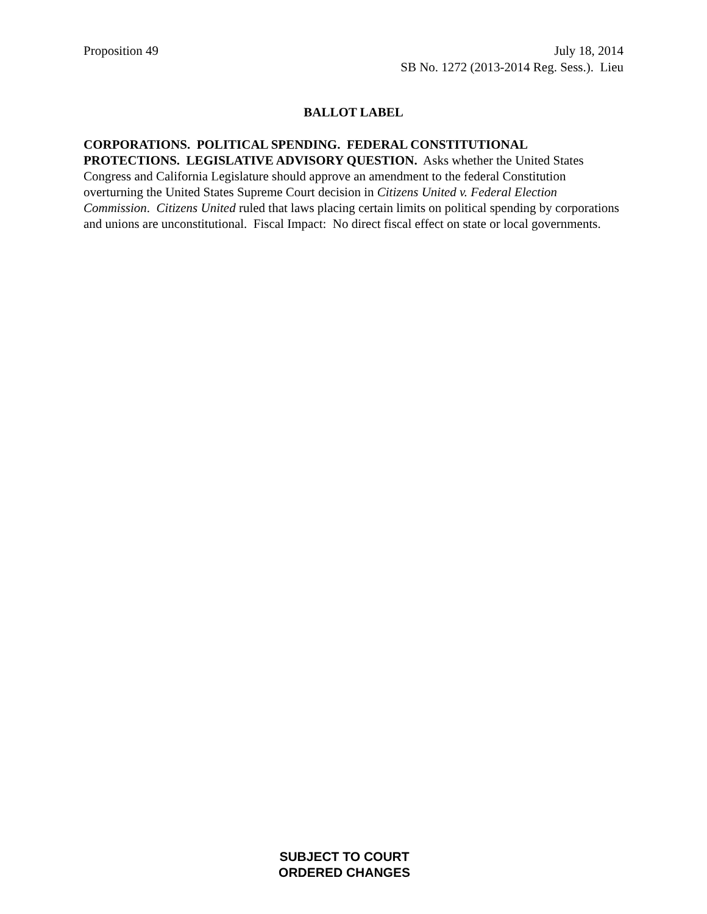Proposition 49 July 18, 2014
SB No. 1272 (2013-2014 Reg. Sess.). Lieu
BALLOT LABEL
CORPORATIONS. POLITICAL SPENDING. FEDERAL CONSTITUTIONAL PROTECTIONS. LEGISLATIVE ADVISORY QUESTION. Asks whether the United States Congress and California Legislature should approve an amendment to the federal Constitution overturning the United States Supreme Court decision in Citizens United v. Federal Election Commission. Citizens United ruled that laws placing certain limits on political spending by corporations and unions are unconstitutional. Fiscal Impact: No direct fiscal effect on state or local governments.
SUBJECT TO COURT
ORDERED CHANGES